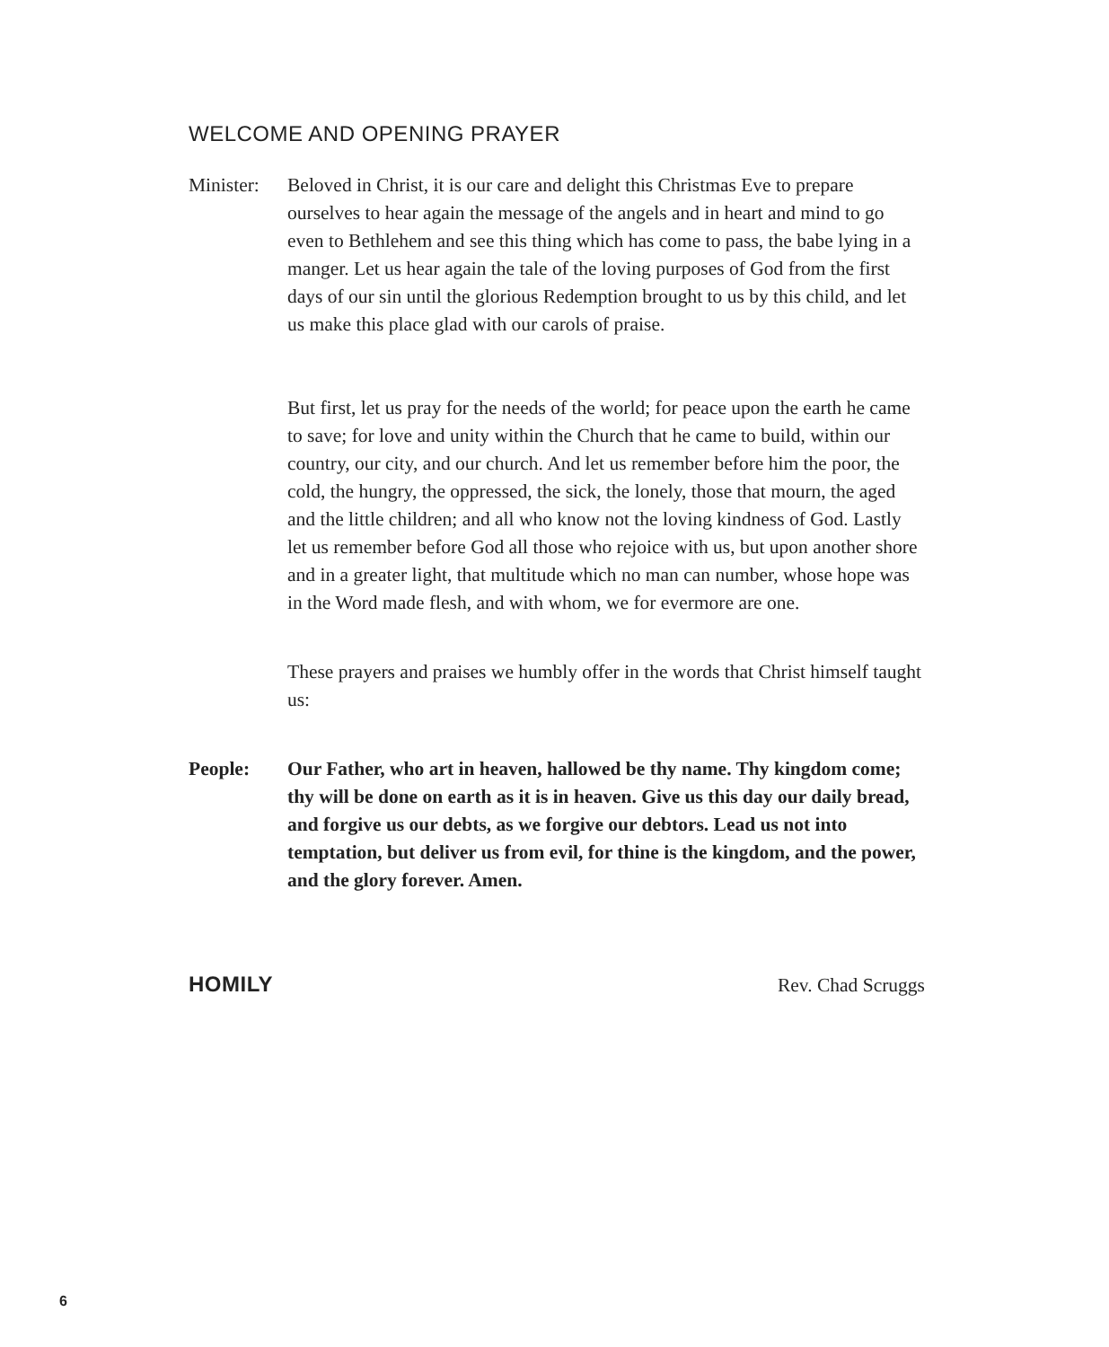WELCOME AND OPENING PRAYER
Minister:
Beloved in Christ, it is our care and delight this Christmas Eve to prepare ourselves to hear again the message of the angels and in heart and mind to go even to Bethlehem and see this thing which has come to pass, the babe lying in a manger. Let us hear again the tale of the loving purposes of God from the first days of our sin until the glorious Redemption brought to us by this child, and let us make this place glad with our carols of praise.
But first, let us pray for the needs of the world; for peace upon the earth he came to save; for love and unity within the Church that he came to build, within our country, our city, and our church. And let us remember before him the poor, the cold, the hungry, the oppressed, the sick, the lonely, those that mourn, the aged and the little children; and all who know not the loving kindness of God. Lastly let us remember before God all those who rejoice with us, but upon another shore and in a greater light, that multitude which no man can number, whose hope was in the Word made flesh, and with whom, we for evermore are one.
These prayers and praises we humbly offer in the words that Christ himself taught us:
People: Our Father, who art in heaven, hallowed be thy name. Thy kingdom come; thy will be done on earth as it is in heaven. Give us this day our daily bread, and forgive us our debts, as we forgive our debtors. Lead us not into temptation, but deliver us from evil, for thine is the kingdom, and the power, and the glory forever. Amen.
HOMILY Rev. Chad Scruggs
6